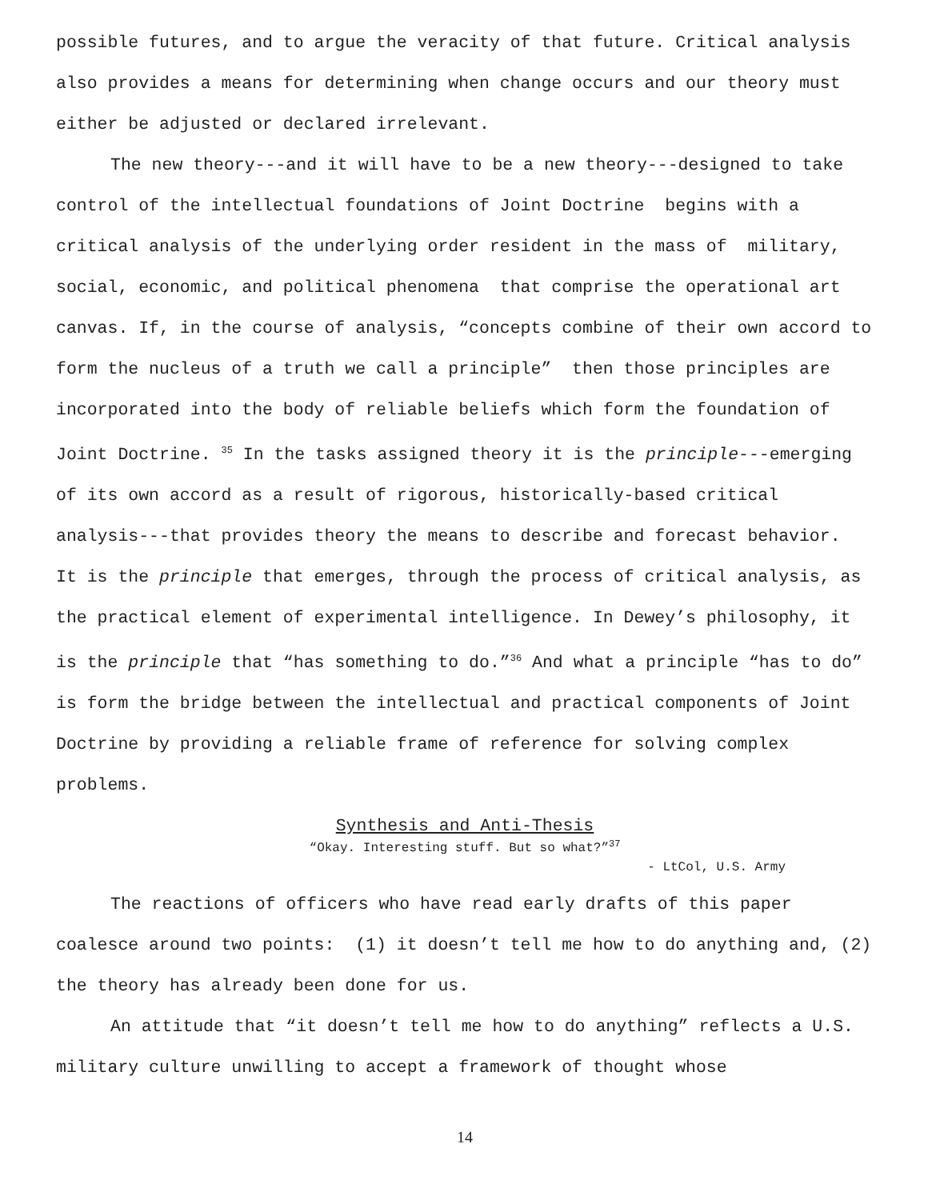possible futures, and to argue the veracity of that future. Critical analysis also provides a means for determining when change occurs and our theory must either be adjusted or declared irrelevant.
The new theory---and it will have to be a new theory---designed to take control of the intellectual foundations of Joint Doctrine begins with a critical analysis of the underlying order resident in the mass of military, social, economic, and political phenomena that comprise the operational art canvas. If, in the course of analysis, “concepts combine of their own accord to form the nucleus of a truth we call a principle” then those principles are incorporated into the body of reliable beliefs which form the foundation of Joint Doctrine. <sup>35</sup> In the tasks assigned theory it is the principle---emerging of its own accord as a result of rigorous, historically-based critical analysis---that provides theory the means to describe and forecast behavior. It is the principle that emerges, through the process of critical analysis, as the practical element of experimental intelligence. In Dewey’s philosophy, it is the principle that “has something to do.”<sup>36</sup> And what a principle “has to do” is form the bridge between the intellectual and practical components of Joint Doctrine by providing a reliable frame of reference for solving complex problems.
Synthesis and Anti-Thesis
“Okay. Interesting stuff. But so what?”<sup>37</sup>
- LtCol, U.S. Army
The reactions of officers who have read early drafts of this paper coalesce around two points: (1) it doesn’t tell me how to do anything and, (2) the theory has already been done for us.
An attitude that “it doesn’t tell me how to do anything” reflects a U.S. military culture unwilling to accept a framework of thought whose
14